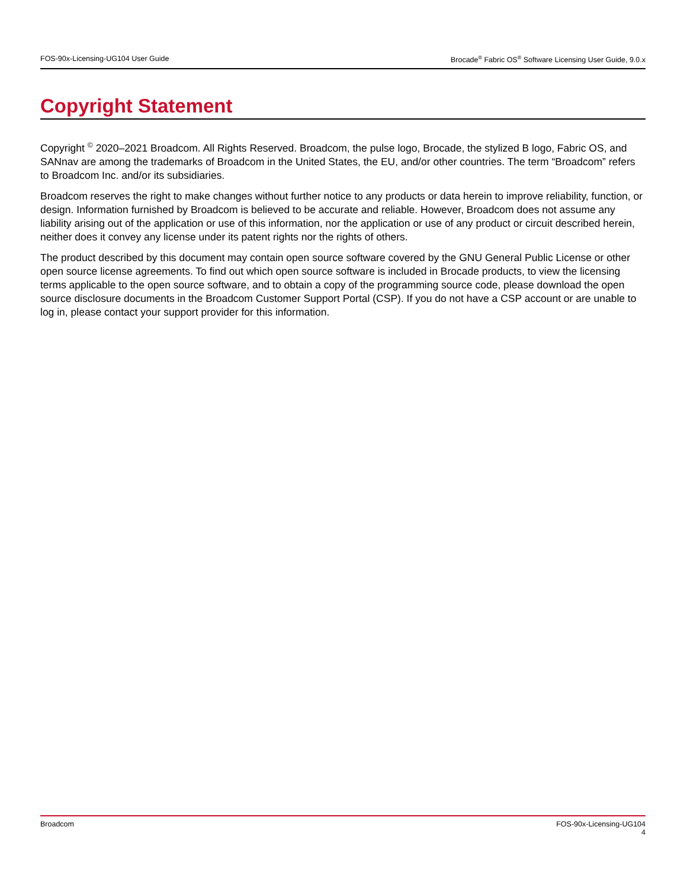FOS-90x-Licensing-UG104 User Guide Brocade<sup>®</sup> Fabric OS<sup>®</sup> Software Licensing User Guide, 9.0.x
Copyright Statement
Copyright <sup>©</sup> 2020–2021 Broadcom. All Rights Reserved. Broadcom, the pulse logo, Brocade, the stylized B logo, Fabric OS, and SANnav are among the trademarks of Broadcom in the United States, the EU, and/or other countries. The term “Broadcom” refers to Broadcom Inc. and/or its subsidiaries.
Broadcom reserves the right to make changes without further notice to any products or data herein to improve reliability, function, or design. Information furnished by Broadcom is believed to be accurate and reliable. However, Broadcom does not assume any liability arising out of the application or use of this information, nor the application or use of any product or circuit described herein, neither does it convey any license under its patent rights nor the rights of others.
The product described by this document may contain open source software covered by the GNU General Public License or other open source license agreements. To find out which open source software is included in Brocade products, to view the licensing terms applicable to the open source software, and to obtain a copy of the programming source code, please download the open source disclosure documents in the Broadcom Customer Support Portal (CSP). If you do not have a CSP account or are unable to log in, please contact your support provider for this information.
Broadcom FOS-90x-Licensing-UG104
4